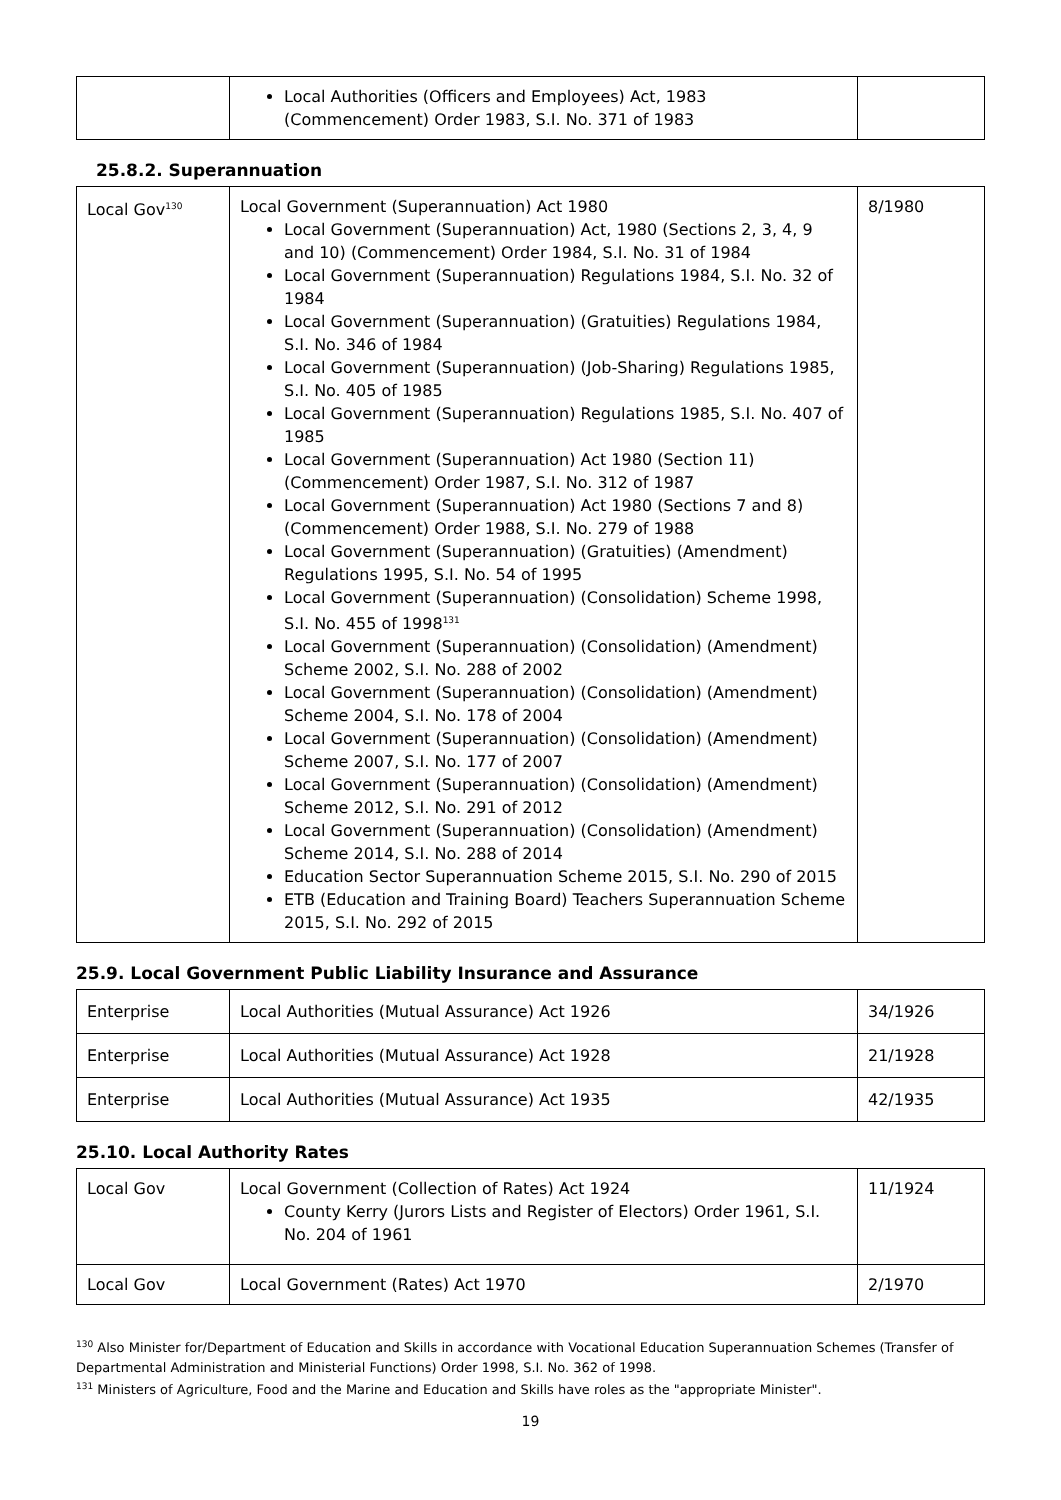| | Local Authorities (Officers and Employees) Act, 1983 (Commencement) Order 1983, S.I. No. 371 of 1983 | |
25.8.2. Superannuation
| Local Gov<sup>130</sup> | Local Government (Superannuation) Act 1980 Local Government (Superannuation) Act, 1980 (Sections 2, 3, 4, 9 and 10) (Commencement) Order 1984, S.I. No. 31 of 1984 Local Government (Superannuation) Regulations 1984, S.I. No. 32 of 1984 Local Government (Superannuation) (Gratuities) Regulations 1984, S.I. No. 346 of 1984 Local Government (Superannuation) (Job-Sharing) Regulations 1985, S.I. No. 405 of 1985 Local Government (Superannuation) Regulations 1985, S.I. No. 407 of 1985 Local Government (Superannuation) Act 1980 (Section 11) (Commencement) Order 1987, S.I. No. 312 of 1987 Local Government (Superannuation) Act 1980 (Sections 7 and 8) (Commencement) Order 1988, S.I. No. 279 of 1988 Local Government (Superannuation) (Gratuities) (Amendment) Regulations 1995, S.I. No. 54 of 1995 Local Government (Superannuation) (Consolidation) Scheme 1998, S.I. No. 455 of 1998<sup>131</sup> Local Government (Superannuation) (Consolidation) (Amendment) Scheme 2002, S.I. No. 288 of 2002 Local Government (Superannuation) (Consolidation) (Amendment) Scheme 2004, S.I. No. 178 of 2004 Local Government (Superannuation) (Consolidation) (Amendment) Scheme 2007, S.I. No. 177 of 2007 Local Government (Superannuation) (Consolidation) (Amendment) Scheme 2012, S.I. No. 291 of 2012 Local Government (Superannuation) (Consolidation) (Amendment) Scheme 2014, S.I. No. 288 of 2014 Education Sector Superannuation Scheme 2015, S.I. No. 290 of 2015 ETB (Education and Training Board) Teachers Superannuation Scheme 2015, S.I. No. 292 of 2015 | 8/1980 |
25.9. Local Government Public Liability Insurance and Assurance
| Enterprise | Local Authorities (Mutual Assurance) Act 1926 | 34/1926 |
| Enterprise | Local Authorities (Mutual Assurance) Act 1928 | 21/1928 |
| Enterprise | Local Authorities (Mutual Assurance) Act 1935 | 42/1935 |
25.10. Local Authority Rates
| Local Gov | Local Government (Collection of Rates) Act 1924 County Kerry (Jurors Lists and Register of Electors) Order 1961, S.I. No. 204 of 1961 | 11/1924 |
| Local Gov | Local Government (Rates) Act 1970 | 2/1970 |
<sup>130</sup> Also Minister for/Department of Education and Skills in accordance with Vocational Education Superannuation Schemes (Transfer of Departmental Administration and Ministerial Functions) Order 1998, S.I. No. 362 of 1998.
<sup>131</sup> Ministers of Agriculture, Food and the Marine and Education and Skills have roles as the "appropriate Minister".
19